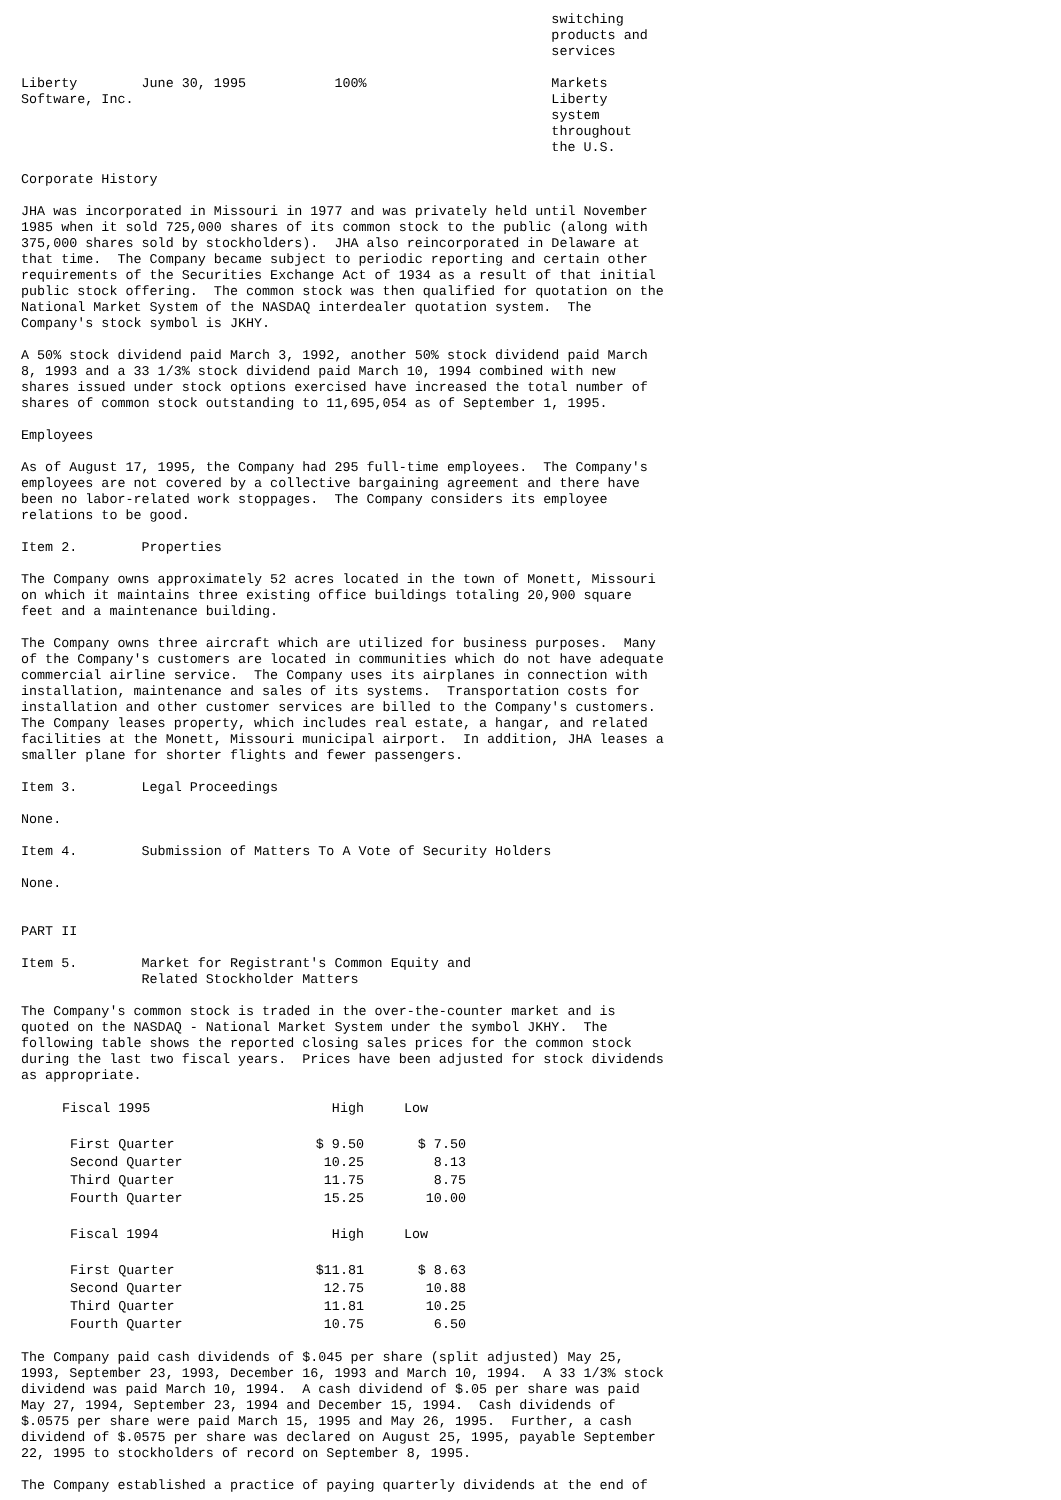switching
                                                                  products and
                                                                  services

Liberty        June 30, 1995           100%                       Markets
Software, Inc.                                                    Liberty
                                                                  system
                                                                  throughout
                                                                  the U.S.
Corporate History
JHA was incorporated in Missouri in 1977 and was privately held until November
1985 when it sold 725,000 shares of its common stock to the public (along with
375,000 shares sold by stockholders).  JHA also reincorporated in Delaware at
that time.  The Company became subject to periodic reporting and certain other
requirements of the Securities Exchange Act of 1934 as a result of that initial
public stock offering.  The common stock was then qualified for quotation on the
National Market System of the NASDAQ interdealer quotation system.  The
Company's stock symbol is JKHY.
A 50% stock dividend paid March 3, 1992, another 50% stock dividend paid March
8, 1993 and a 33 1/3% stock dividend paid March 10, 1994 combined with new
shares issued under stock options exercised have increased the total number of
shares of common stock outstanding to 11,695,054 as of September 1, 1995.
Employees
As of August 17, 1995, the Company had 295 full-time employees.  The Company's
employees are not covered by a collective bargaining agreement and there have
been no labor-related work stoppages.  The Company considers its employee
relations to be good.
Item 2.        Properties
The Company owns approximately 52 acres located in the town of Monett, Missouri
on which it maintains three existing office buildings totaling 20,900 square
feet and a maintenance building.
The Company owns three aircraft which are utilized for business purposes.  Many
of the Company's customers are located in communities which do not have adequate
commercial airline service.  The Company uses its airplanes in connection with
installation, maintenance and sales of its systems.  Transportation costs for
installation and other customer services are billed to the Company's customers.
The Company leases property, which includes real estate, a hangar, and related
facilities at the Monett, Missouri municipal airport.  In addition, JHA leases a
smaller plane for shorter flights and fewer passengers.
Item 3.        Legal Proceedings
None.
Item 4.        Submission of Matters To A Vote of Security Holders
None.


PART II
Item 5.        Market for Registrant's Common Equity and
               Related Stockholder Matters
The Company's common stock is traded in the over-the-counter market and is
quoted on the NASDAQ - National Market System under the symbol JKHY.  The
following table shows the reported closing sales prices for the common stock
during the last two fiscal years.  Prices have been adjusted for stock dividends
as appropriate.
| Fiscal 1995 | High | Low |
| --- | --- | --- |
| First Quarter | $ 9.50 | $ 7.50 |
| Second Quarter | 10.25 | 8.13 |
| Third Quarter | 11.75 | 8.75 |
| Fourth Quarter | 15.25 | 10.00 |
| Fiscal 1994 | High | Low |
| First Quarter | $11.81 | $ 8.63 |
| Second Quarter | 12.75 | 10.88 |
| Third Quarter | 11.81 | 10.25 |
| Fourth Quarter | 10.75 | 6.50 |
The Company paid cash dividends of $.045 per share (split adjusted) May 25,
1993, September 23, 1993, December 16, 1993 and March 10, 1994.  A 33 1/3% stock
dividend was paid March 10, 1994.  A cash dividend of $.05 per share was paid
May 27, 1994, September 23, 1994 and December 15, 1994.  Cash dividends of
$.0575 per share were paid March 15, 1995 and May 26, 1995.  Further, a cash
dividend of $.0575 per share was declared on August 25, 1995, payable September
22, 1995 to stockholders of record on September 8, 1995.
The Company established a practice of paying quarterly dividends at the end of